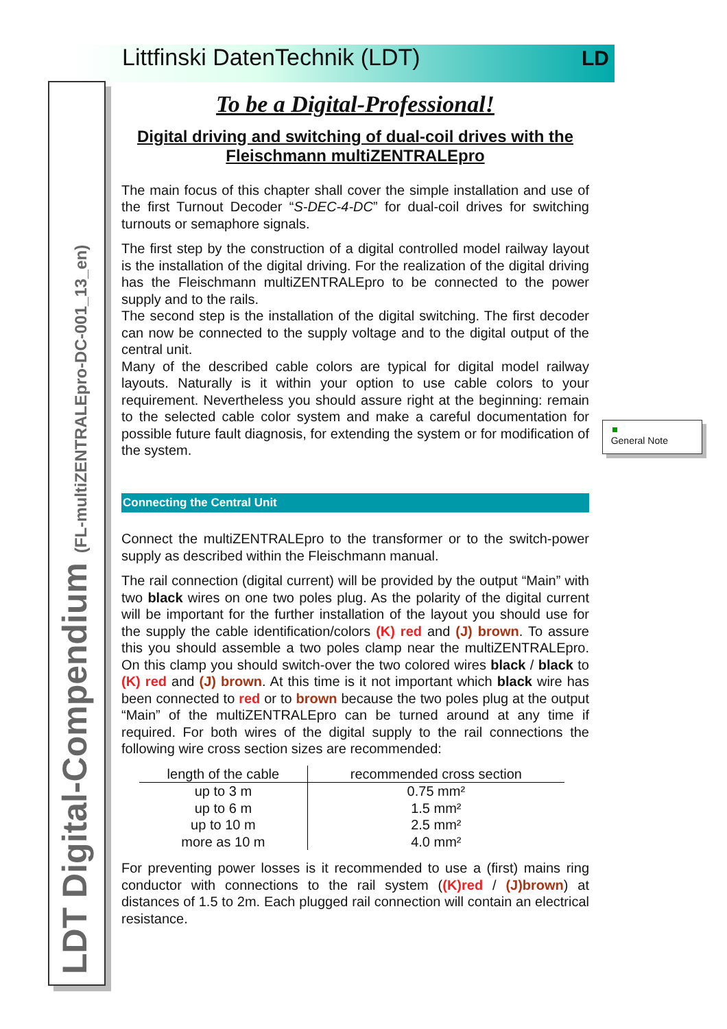Littfinski DatenTechnik (LDT) LD
LDT Digital-Compendium (FL-multiZENTRALEpro-DC-001_13_en)
To be a Digital-Professional!
Digital driving and switching of dual-coil drives with the Fleischmann multiZENTRALEpro
The main focus of this chapter shall cover the simple installation and use of the first Turnout Decoder “S-DEC-4-DC” for dual-coil drives for switching turnouts or semaphore signals.
The first step by the construction of a digital controlled model railway layout is the installation of the digital driving. For the realization of the digital driving has the Fleischmann multiZENTRALEpro to be connected to the power supply and to the rails.
The second step is the installation of the digital switching. The first decoder can now be connected to the supply voltage and to the digital output of the central unit.
Many of the described cable colors are typical for digital model railway layouts. Naturally is it within your option to use cable colors to your requirement. Nevertheless you should assure right at the beginning: remain to the selected cable color system and make a careful documentation for possible future fault diagnosis, for extending the system or for modification of the system.
Connecting the Central Unit
Connect the multiZENTRALEpro to the transformer or to the switch-power supply as described within the Fleischmann manual.
The rail connection (digital current) will be provided by the output “Main” with two black wires on one two poles plug. As the polarity of the digital current will be important for the further installation of the layout you should use for the supply the cable identification/colors (K) red and (J) brown. To assure this you should assemble a two poles clamp near the multiZENTRALEpro. On this clamp you should switch-over the two colored wires black / black to (K) red and (J) brown. At this time is it not important which black wire has been connected to red or to brown because the two poles plug at the output “Main” of the multiZENTRALEpro can be turned around at any time if required. For both wires of the digital supply to the rail connections the following wire cross section sizes are recommended:
| length of the cable | recommended cross section |
| --- | --- |
| up to 3 m | 0.75 mm² |
| up to 6 m | 1.5 mm² |
| up to 10 m | 2.5 mm² |
| more as 10 m | 4.0 mm² |
For preventing power losses is it recommended to use a (first) mains ring conductor with connections to the rail system ((K)red / (J)brown) at distances of 1.5 to 2m. Each plugged rail connection will contain an electrical resistance.
General Note